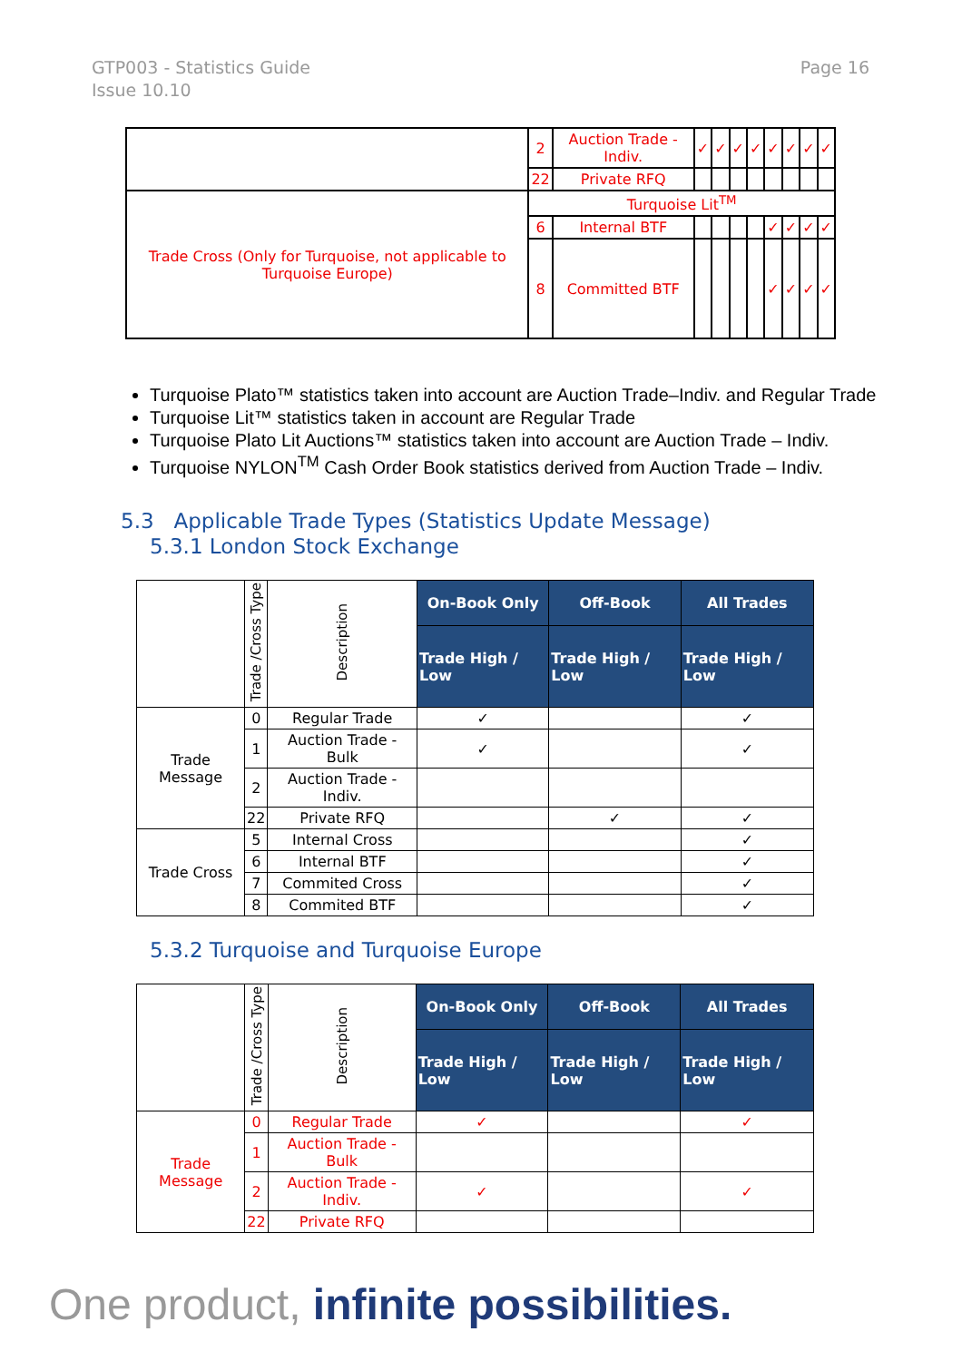GTP003 - Statistics Guide
Issue 10.10
Page 16
| | 2 | Auction Trade - Indiv. | ✓ | ✓ | ✓ | ✓ | ✓ | ✓ | ✓ | ✓ |
| | 22 | Private RFQ | | | | | | | | |
| Trade Cross (Only for Turquoise, not applicable to Turquoise Europe) | Turquoise Lit<sup>TM</sup> | | | | | | | | | |
| | 6 | Internal BTF | | | | | ✓ | ✓ | ✓ | ✓ |
| | 8 | Committed BTF | | | | | ✓ | ✓ | ✓ | ✓ |
Turquoise Plato™ statistics taken into account are Auction Trade–Indiv. and Regular Trade
Turquoise Lit™ statistics taken in account are Regular Trade
Turquoise Plato Lit Auctions™ statistics taken into account are Auction Trade – Indiv.
Turquoise NYLON<sup>TM</sup> Cash Order Book statistics derived from Auction Trade – Indiv.
5.3 Applicable Trade Types (Statistics Update Message)
5.3.1 London Stock Exchange
| | Trade /Cross Type | Description | On-Book Only | Off-Book | All Trades |
| | | | Trade High / Low | Trade High / Low | Trade High / Low |
| Trade Message | 0 | Regular Trade | ✓ | | ✓ |
| | 1 | Auction Trade - Bulk | ✓ | | ✓ |
| | 2 | Auction Trade - Indiv. | | | |
| | 22 | Private RFQ | | ✓ | ✓ |
| Trade Cross | 5 | Internal Cross | | | ✓ |
| | 6 | Internal BTF | | | ✓ |
| | 7 | Commited Cross | | | ✓ |
| | 8 | Commited BTF | | | ✓ |
5.3.2 Turquoise and Turquoise Europe
| | Trade /Cross Type | Description | On-Book Only | Off-Book | All Trades |
| | | | Trade High / Low | Trade High / Low | Trade High / Low |
| Trade Message | 0 | Regular Trade | ✓ | | ✓ |
| | 1 | Auction Trade - Bulk | | | |
| | 2 | Auction Trade - Indiv. | ✓ | | ✓ |
| | 22 | Private RFQ | | | |
One product, infinite possibilities.